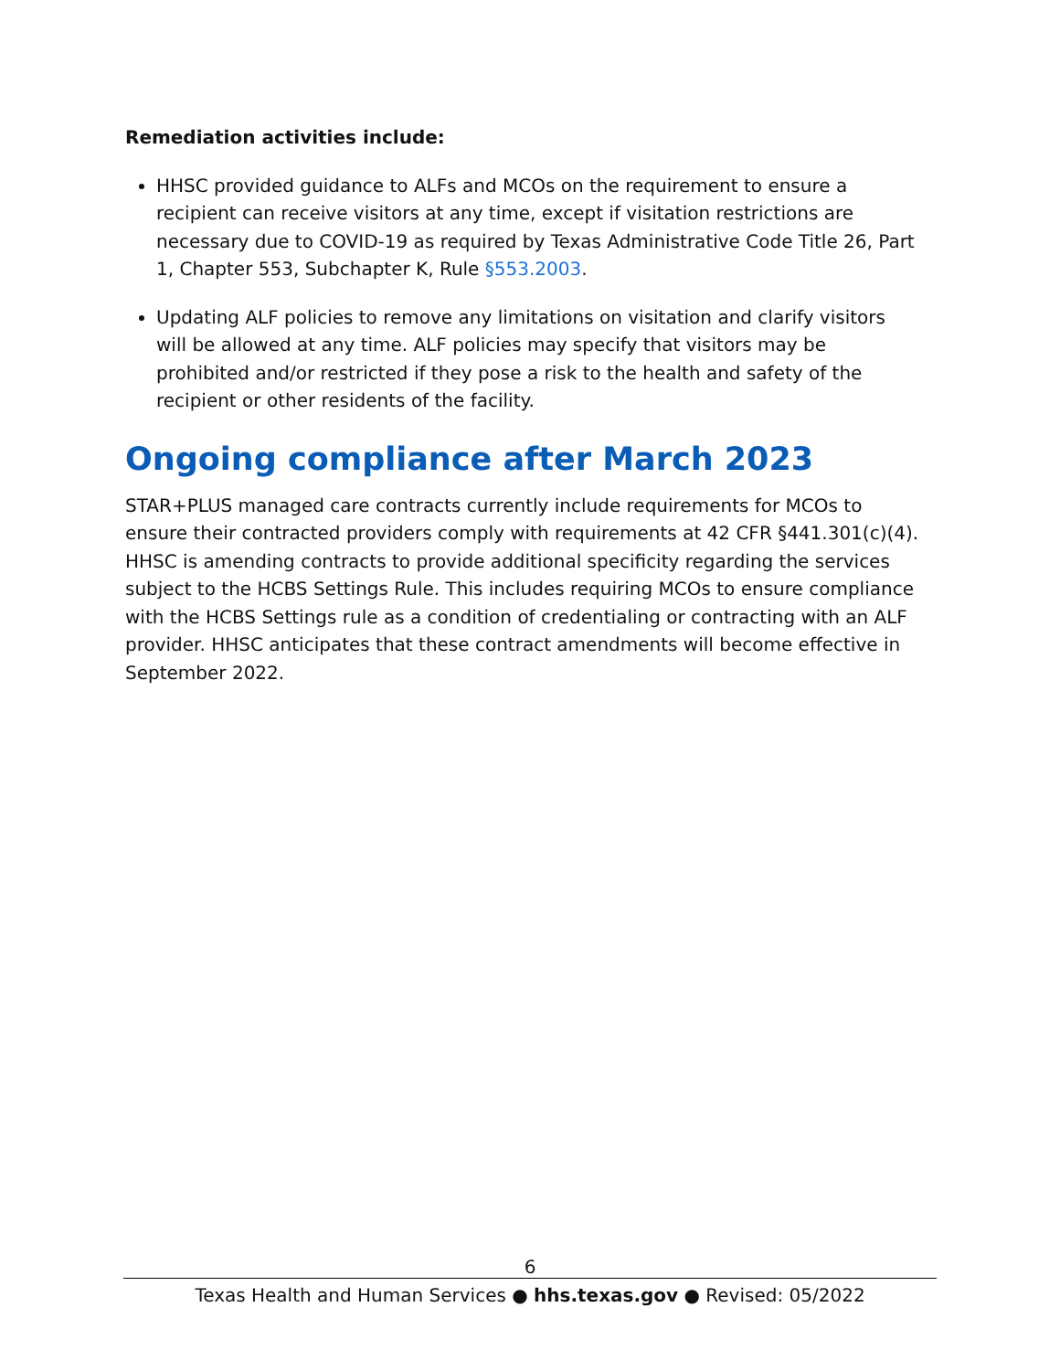Remediation activities include:
HHSC provided guidance to ALFs and MCOs on the requirement to ensure a recipient can receive visitors at any time, except if visitation restrictions are necessary due to COVID-19 as required by Texas Administrative Code Title 26, Part 1, Chapter 553, Subchapter K, Rule §553.2003.
Updating ALF policies to remove any limitations on visitation and clarify visitors will be allowed at any time. ALF policies may specify that visitors may be prohibited and/or restricted if they pose a risk to the health and safety of the recipient or other residents of the facility.
Ongoing compliance after March 2023
STAR+PLUS managed care contracts currently include requirements for MCOs to ensure their contracted providers comply with requirements at 42 CFR §441.301(c)(4). HHSC is amending contracts to provide additional specificity regarding the services subject to the HCBS Settings Rule. This includes requiring MCOs to ensure compliance with the HCBS Settings rule as a condition of credentialing or contracting with an ALF provider. HHSC anticipates that these contract amendments will become effective in September 2022.
6
Texas Health and Human Services ● hhs.texas.gov ● Revised: 05/2022